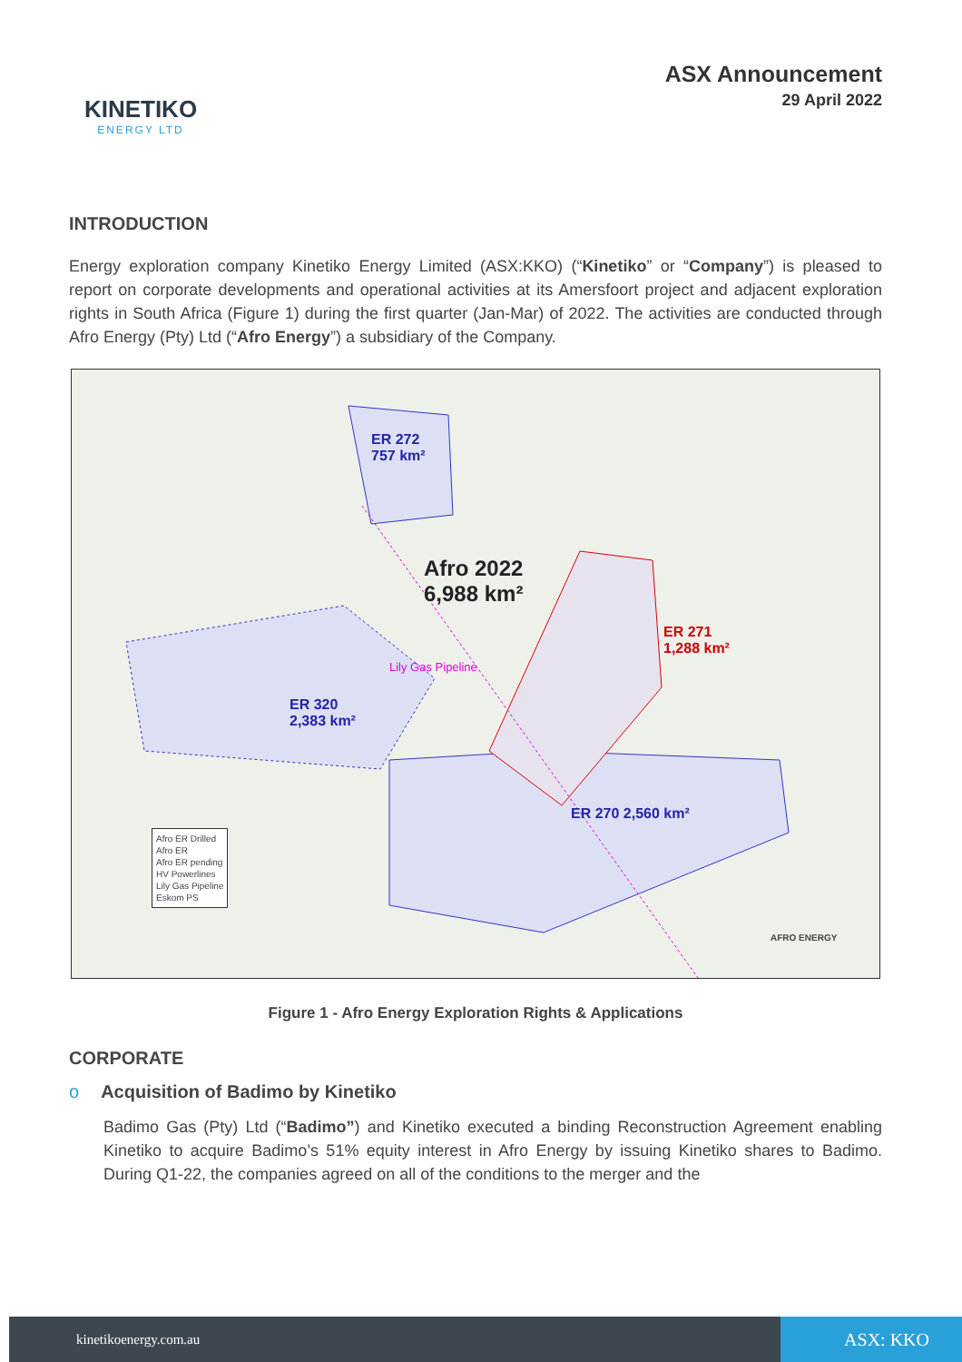KINETIKO
ENERGY LTD
ASX Announcement
29 April 2022
INTRODUCTION
Energy exploration company Kinetiko Energy Limited (ASX:KKO) (“Kinetiko” or “Company”) is pleased to report on corporate developments and operational activities at its Amersfoort project and adjacent exploration rights in South Africa (Figure 1) during the first quarter (Jan-Mar) of 2022. The activities are conducted through Afro Energy (Pty) Ltd (“Afro Energy”) a subsidiary of the Company.
ER 272
757 km²
Afro 2022
6,988 km²
ER 271
1,288 km²
ER 320
2,383 km²
ER 270 2,560 km²
Lily Gas Pipeline
Afro ER Drilled
Afro ER
Afro ER pending
HV Powerlines
Lily Gas Pipeline
Eskom PS
AFRO ENERGY
Figure 1 - Afro Energy Exploration Rights & Applications
CORPORATE
o Acquisition of Badimo by Kinetiko
Badimo Gas (Pty) Ltd (“Badimo”) and Kinetiko executed a binding Reconstruction Agreement enabling Kinetiko to acquire Badimo’s 51% equity interest in Afro Energy by issuing Kinetiko shares to Badimo. During Q1-22, the companies agreed on all of the conditions to the merger and the
kinetikoenergy.com.au ASX: KKO